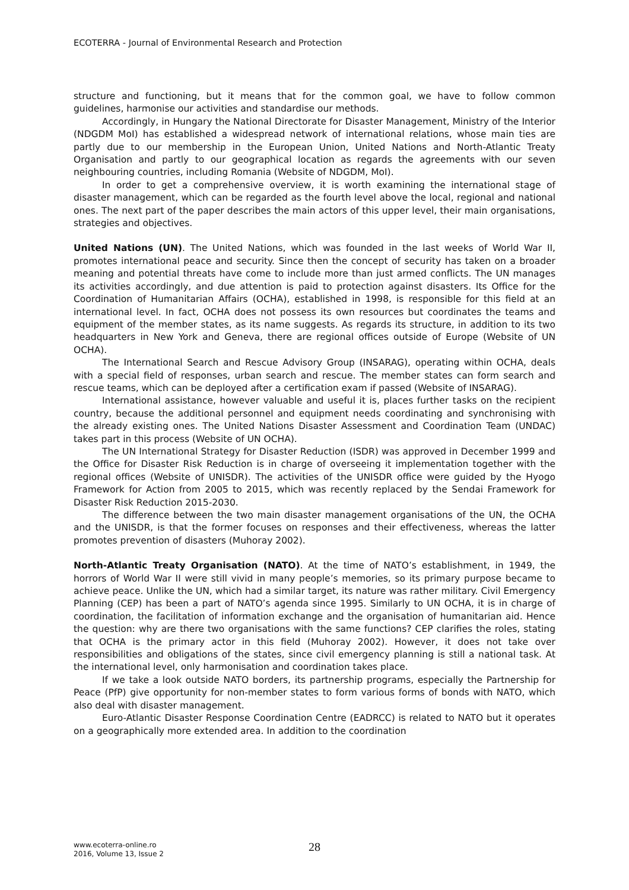ECOTERRA - Journal of Environmental Research and Protection
structure and functioning, but it means that for the common goal, we have to follow common guidelines, harmonise our activities and standardise our methods.
Accordingly, in Hungary the National Directorate for Disaster Management, Ministry of the Interior (NDGDM MoI) has established a widespread network of international relations, whose main ties are partly due to our membership in the European Union, United Nations and North-Atlantic Treaty Organisation and partly to our geographical location as regards the agreements with our seven neighbouring countries, including Romania (Website of NDGDM, MoI).
In order to get a comprehensive overview, it is worth examining the international stage of disaster management, which can be regarded as the fourth level above the local, regional and national ones. The next part of the paper describes the main actors of this upper level, their main organisations, strategies and objectives.
United Nations (UN). The United Nations, which was founded in the last weeks of World War II, promotes international peace and security. Since then the concept of security has taken on a broader meaning and potential threats have come to include more than just armed conflicts. The UN manages its activities accordingly, and due attention is paid to protection against disasters. Its Office for the Coordination of Humanitarian Affairs (OCHA), established in 1998, is responsible for this field at an international level. In fact, OCHA does not possess its own resources but coordinates the teams and equipment of the member states, as its name suggests. As regards its structure, in addition to its two headquarters in New York and Geneva, there are regional offices outside of Europe (Website of UN OCHA).
The International Search and Rescue Advisory Group (INSARAG), operating within OCHA, deals with a special field of responses, urban search and rescue. The member states can form search and rescue teams, which can be deployed after a certification exam if passed (Website of INSARAG).
International assistance, however valuable and useful it is, places further tasks on the recipient country, because the additional personnel and equipment needs coordinating and synchronising with the already existing ones. The United Nations Disaster Assessment and Coordination Team (UNDAC) takes part in this process (Website of UN OCHA).
The UN International Strategy for Disaster Reduction (ISDR) was approved in December 1999 and the Office for Disaster Risk Reduction is in charge of overseeing it implementation together with the regional offices (Website of UNISDR). The activities of the UNISDR office were guided by the Hyogo Framework for Action from 2005 to 2015, which was recently replaced by the Sendai Framework for Disaster Risk Reduction 2015-2030.
The difference between the two main disaster management organisations of the UN, the OCHA and the UNISDR, is that the former focuses on responses and their effectiveness, whereas the latter promotes prevention of disasters (Muhoray 2002).
North-Atlantic Treaty Organisation (NATO). At the time of NATO’s establishment, in 1949, the horrors of World War II were still vivid in many people’s memories, so its primary purpose became to achieve peace. Unlike the UN, which had a similar target, its nature was rather military. Civil Emergency Planning (CEP) has been a part of NATO’s agenda since 1995. Similarly to UN OCHA, it is in charge of coordination, the facilitation of information exchange and the organisation of humanitarian aid. Hence the question: why are there two organisations with the same functions? CEP clarifies the roles, stating that OCHA is the primary actor in this field (Muhoray 2002). However, it does not take over responsibilities and obligations of the states, since civil emergency planning is still a national task. At the international level, only harmonisation and coordination takes place.
If we take a look outside NATO borders, its partnership programs, especially the Partnership for Peace (PfP) give opportunity for non-member states to form various forms of bonds with NATO, which also deal with disaster management.
Euro-Atlantic Disaster Response Coordination Centre (EADRCC) is related to NATO but it operates on a geographically more extended area. In addition to the coordination
www.ecoterra-online.ro
2016, Volume 13, Issue 2
28